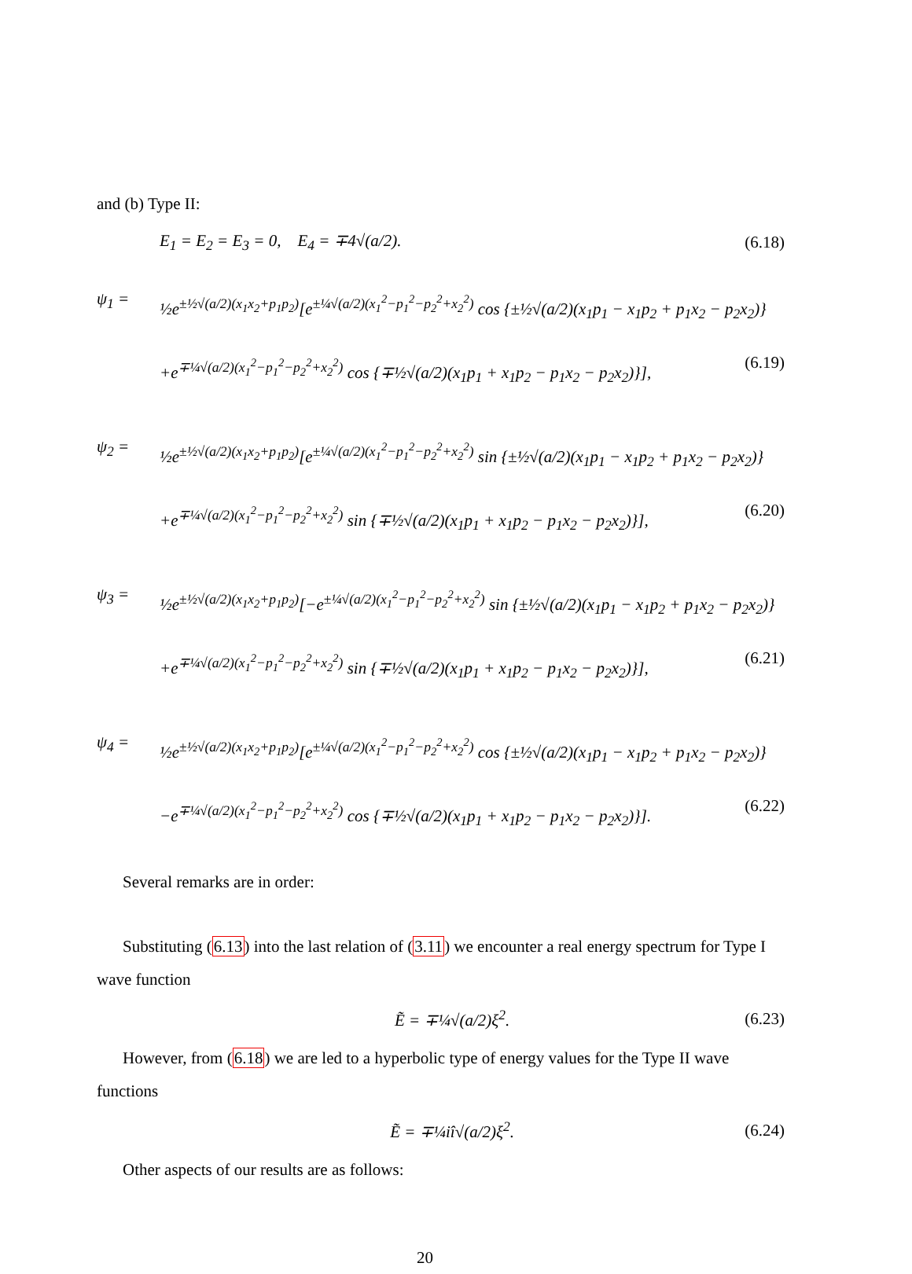and (b) Type II:
E<sub>1</sub> = E<sub>2</sub> = E<sub>3</sub> = 0, E<sub>4</sub> = ∓4√(a/2). (6.18)
ψ<sub>1</sub> = ½e<sup>±½√(a/2)(x<sub>1</sub>x<sub>2</sub>+p<sub>1</sub>p<sub>2</sub>)</sup>[e<sup>±¼√(a/2)(x<sub>1</sub><sup>2</sup>−p<sub>1</sub><sup>2</sup>−p<sub>2</sub><sup>2</sup>+x<sub>2</sub><sup>2</sup>)</sup> cos {±½√(a/2)(x<sub>1</sub>p<sub>1</sub> − x<sub>1</sub>p<sub>2</sub> + p<sub>1</sub>x<sub>2</sub> − p<sub>2</sub>x<sub>2</sub>)}
+e<sup>∓¼√(a/2)(x<sub>1</sub><sup>2</sup>−p<sub>1</sub><sup>2</sup>−p<sub>2</sub><sup>2</sup>+x<sub>2</sub><sup>2</sup>)</sup> cos {∓½√(a/2)(x<sub>1</sub>p<sub>1</sub> + x<sub>1</sub>p<sub>2</sub> − p<sub>1</sub>x<sub>2</sub> − p<sub>2</sub>x<sub>2</sub>)}], (6.19)
ψ<sub>2</sub> = ½e<sup>±½√(a/2)(x<sub>1</sub>x<sub>2</sub>+p<sub>1</sub>p<sub>2</sub>)</sup>[e<sup>±¼√(a/2)(x<sub>1</sub><sup>2</sup>−p<sub>1</sub><sup>2</sup>−p<sub>2</sub><sup>2</sup>+x<sub>2</sub><sup>2</sup>)</sup> sin {±½√(a/2)(x<sub>1</sub>p<sub>1</sub> − x<sub>1</sub>p<sub>2</sub> + p<sub>1</sub>x<sub>2</sub> − p<sub>2</sub>x<sub>2</sub>)}
+e<sup>∓¼√(a/2)(x<sub>1</sub><sup>2</sup>−p<sub>1</sub><sup>2</sup>−p<sub>2</sub><sup>2</sup>+x<sub>2</sub><sup>2</sup>)</sup> sin {∓½√(a/2)(x<sub>1</sub>p<sub>1</sub> + x<sub>1</sub>p<sub>2</sub> − p<sub>1</sub>x<sub>2</sub> − p<sub>2</sub>x<sub>2</sub>)}], (6.20)
ψ<sub>3</sub> = ½e<sup>±½√(a/2)(x<sub>1</sub>x<sub>2</sub>+p<sub>1</sub>p<sub>2</sub>)</sup>[−e<sup>±¼√(a/2)(x<sub>1</sub><sup>2</sup>−p<sub>1</sub><sup>2</sup>−p<sub>2</sub><sup>2</sup>+x<sub>2</sub><sup>2</sup>)</sup> sin {±½√(a/2)(x<sub>1</sub>p<sub>1</sub> − x<sub>1</sub>p<sub>2</sub> + p<sub>1</sub>x<sub>2</sub> − p<sub>2</sub>x<sub>2</sub>)}
+e<sup>∓¼√(a/2)(x<sub>1</sub><sup>2</sup>−p<sub>1</sub><sup>2</sup>−p<sub>2</sub><sup>2</sup>+x<sub>2</sub><sup>2</sup>)</sup> sin {∓½√(a/2)(x<sub>1</sub>p<sub>1</sub> + x<sub>1</sub>p<sub>2</sub> − p<sub>1</sub>x<sub>2</sub> − p<sub>2</sub>x<sub>2</sub>)}], (6.21)
ψ<sub>4</sub> = ½e<sup>±½√(a/2)(x<sub>1</sub>x<sub>2</sub>+p<sub>1</sub>p<sub>2</sub>)</sup>[e<sup>±¼√(a/2)(x<sub>1</sub><sup>2</sup>−p<sub>1</sub><sup>2</sup>−p<sub>2</sub><sup>2</sup>+x<sub>2</sub><sup>2</sup>)</sup> cos {±½√(a/2)(x<sub>1</sub>p<sub>1</sub> − x<sub>1</sub>p<sub>2</sub> + p<sub>1</sub>x<sub>2</sub> − p<sub>2</sub>x<sub>2</sub>)}
−e<sup>∓¼√(a/2)(x<sub>1</sub><sup>2</sup>−p<sub>1</sub><sup>2</sup>−p<sub>2</sub><sup>2</sup>+x<sub>2</sub><sup>2</sup>)</sup> cos {∓½√(a/2)(x<sub>1</sub>p<sub>1</sub> + x<sub>1</sub>p<sub>2</sub> − p<sub>1</sub>x<sub>2</sub> − p<sub>2</sub>x<sub>2</sub>)}]. (6.22)
Several remarks are in order:
Substituting (6.13) into the last relation of (3.11) we encounter a real energy spectrum for Type I wave function
Ẽ = ∓¼√(a/2)ξ<sup>2</sup>. (6.23)
However, from (6.18) we are led to a hyperbolic type of energy values for the Type II wave functions
Ẽ = ∓¼iî√(a/2)ξ<sup>2</sup>. (6.24)
Other aspects of our results are as follows:
20